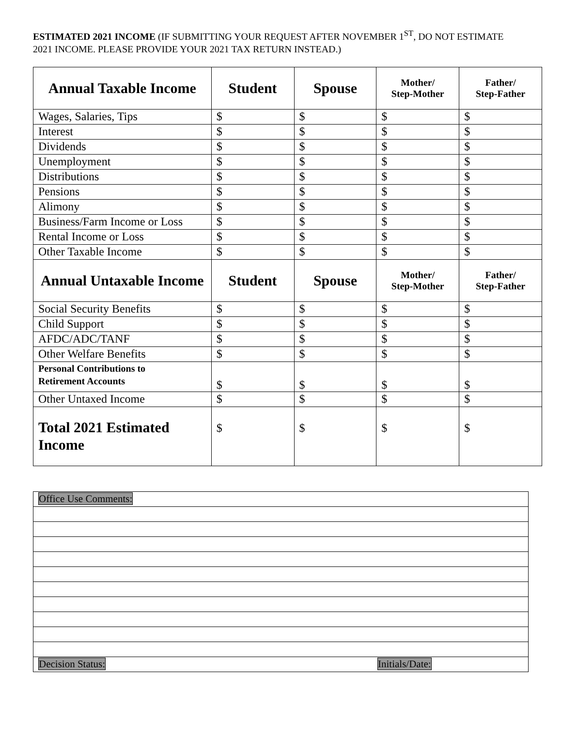ESTIMATED 2021 INCOME (IF SUBMITTING YOUR REQUEST AFTER NOVEMBER 1<sup>ST</sup>, DO NOT ESTIMATE 2021 INCOME. PLEASE PROVIDE YOUR 2021 TAX RETURN INSTEAD.)
| Annual Taxable Income | Student | Spouse | Mother/ Step-Mother | Father/ Step-Father |
| --- | --- | --- | --- | --- |
| Wages, Salaries, Tips | $ | $ | $ | $ |
| Interest | $ | $ | $ | $ |
| Dividends | $ | $ | $ | $ |
| Unemployment | $ | $ | $ | $ |
| Distributions | $ | $ | $ | $ |
| Pensions | $ | $ | $ | $ |
| Alimony | $ | $ | $ | $ |
| Business/Farm Income or Loss | $ | $ | $ | $ |
| Rental Income or Loss | $ | $ | $ | $ |
| Other Taxable Income | $ | $ | $ | $ |
| Annual Untaxable Income | Student | Spouse | Mother/ Step-Mother | Father/ Step-Father |
| Social Security Benefits | $ | $ | $ | $ |
| Child Support | $ | $ | $ | $ |
| AFDC/ADC/TANF | $ | $ | $ | $ |
| Other Welfare Benefits | $ | $ | $ | $ |
| Personal Contributions to Retirement Accounts | $ | $ | $ | $ |
| Other Untaxed Income | $ | $ | $ | $ |
| Total 2021 Estimated Income | $ | $ | $ | $ |
| Office Use Comments: | |
| Decision Status: | Initials/Date: |